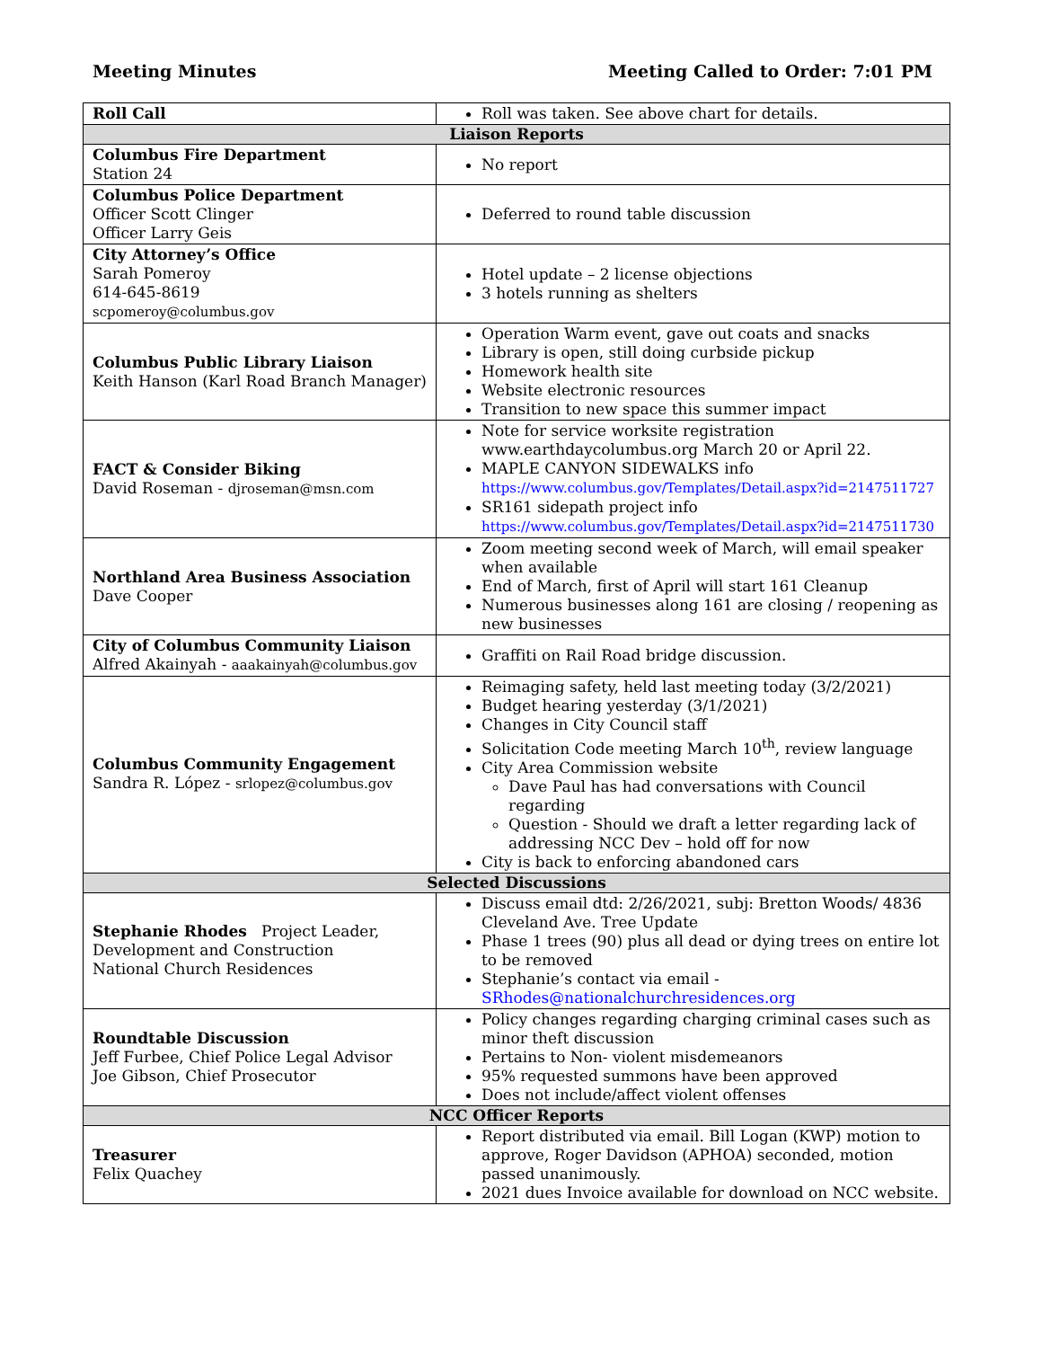Meeting Minutes Meeting Called to Order: 7:01 PM
| Roll Call | Roll was taken. See above chart for details. |
| Liaison Reports | |
| Columbus Fire Department Station 24 | No report |
| Columbus Police Department Officer Scott Clinger Officer Larry Geis | Deferred to round table discussion |
| City Attorney’s Office Sarah Pomeroy 614-645-8619 scpomeroy@columbus.gov | Hotel update – 2 license objections 3 hotels running as shelters |
| Columbus Public Library Liaison Keith Hanson (Karl Road Branch Manager) | Operation Warm event, gave out coats and snacks Library is open, still doing curbside pickup Homework health site Website electronic resources Transition to new space this summer impact |
| FACT & Consider Biking David Roseman - djroseman@msn.com | Note for service worksite registration www.earthdaycolumbus.org March 20 or April 22. MAPLE CANYON SIDEWALKS info https://www.columbus.gov/Templates/Detail.aspx?id=2147511727 SR161 sidepath project info https://www.columbus.gov/Templates/Detail.aspx?id=2147511730 |
| Northland Area Business Association Dave Cooper | Zoom meeting second week of March, will email speaker when available End of March, first of April will start 161 Cleanup Numerous businesses along 161 are closing / reopening as new businesses |
| City of Columbus Community Liaison Alfred Akainyah - aaakainyah@columbus.gov | Graffiti on Rail Road bridge discussion. |
| Columbus Community Engagement Sandra R. López - srlopez@columbus.gov | Reimaging safety, held last meeting today (3/2/2021) Budget hearing yesterday (3/1/2021) Changes in City Council staff Solicitation Code meeting March 10<sup>th</sup>, review language City Area Commission website Dave Paul has had conversations with Council regarding Question - Should we draft a letter regarding lack of addressing NCC Dev – hold off for now City is back to enforcing abandoned cars |
| Selected Discussions | |
| Stephanie Rhodes Project Leader, Development and Construction National Church Residences | Discuss email dtd: 2/26/2021, subj: Bretton Woods/ 4836 Cleveland Ave. Tree Update Phase 1 trees (90) plus all dead or dying trees on entire lot to be removed Stephanie’s contact via email - SRhodes@nationalchurchresidences.org |
| Roundtable Discussion Jeff Furbee, Chief Police Legal Advisor Joe Gibson, Chief Prosecutor | Policy changes regarding charging criminal cases such as minor theft discussion Pertains to Non- violent misdemeanors 95% requested summons have been approved Does not include/affect violent offenses |
| NCC Officer Reports | |
| Treasurer Felix Quachey | Report distributed via email. Bill Logan (KWP) motion to approve, Roger Davidson (APHOA) seconded, motion passed unanimously. 2021 dues Invoice available for download on NCC website. |